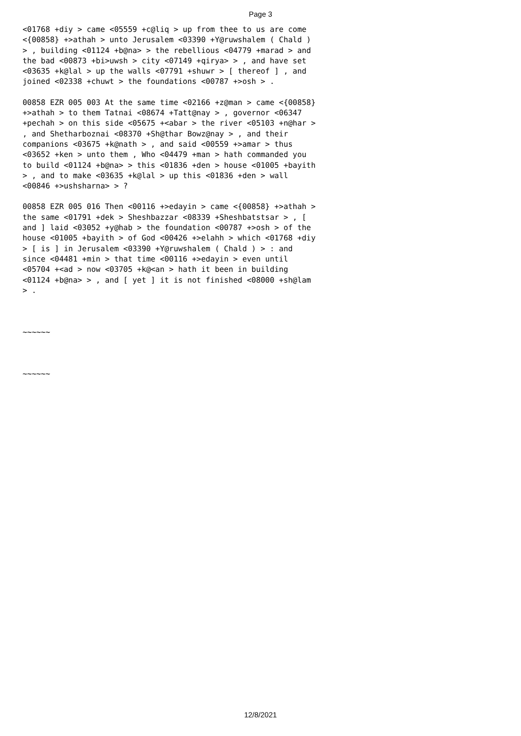Page 3
<01768 +diy > came <05559 +c@liq > up from thee to us are come <{00858} +>athah > unto Jerusalem <03390 +Y@ruwshalem ( Chald ) > , building <01124 +b@na> > the rebellious <04779 +marad > and the bad <00873 +bi>uwsh > city <07149 +qirya> > , and have set <03635 +k@lal > up the walls <07791 +shuwr > [ thereof ] , and joined <02338 +chuwt > the foundations <00787 +>osh > .
00858 EZR 005 003 At the same time <02166 +z@man > came <{00858} +>athah > to them Tatnai <08674 +Tatt@nay > , governor <06347 +pechah > on this side <05675 +<abar > the river <05103 +n@har > , and Shetharboznai <08370 +Sh@thar Bowz@nay > , and their companions <03675 +k@nath > , and said <00559 +>amar > thus <03652 +ken > unto them , Who <04479 +man > hath commanded you to build <01124 +b@na> > this <01836 +den > house <01005 +bayith > , and to make <03635 +k@lal > up this <01836 +den > wall <00846 +>ushsharna> > ?
00858 EZR 005 016 Then <00116 +>edayin > came <{00858} +>athah > the same <01791 +dek > Sheshbazzar <08339 +Sheshbatstsar > , [ and ] laid <03052 +y@hab > the foundation <00787 +>osh > of the house <01005 +bayith > of God <00426 +>elahh > which <01768 +diy > [ is ] in Jerusalem <03390 +Y@ruwshalem ( Chald ) > : and since <04481 +min > that time <00116 +>edayin > even until <05704 +<ad > now <03705 +k@<an > hath it been in building <01124 +b@na> > , and [ yet ] it is not finished <08000 +sh@lam > .
~~~~~~
~~~~~~
12/8/2021